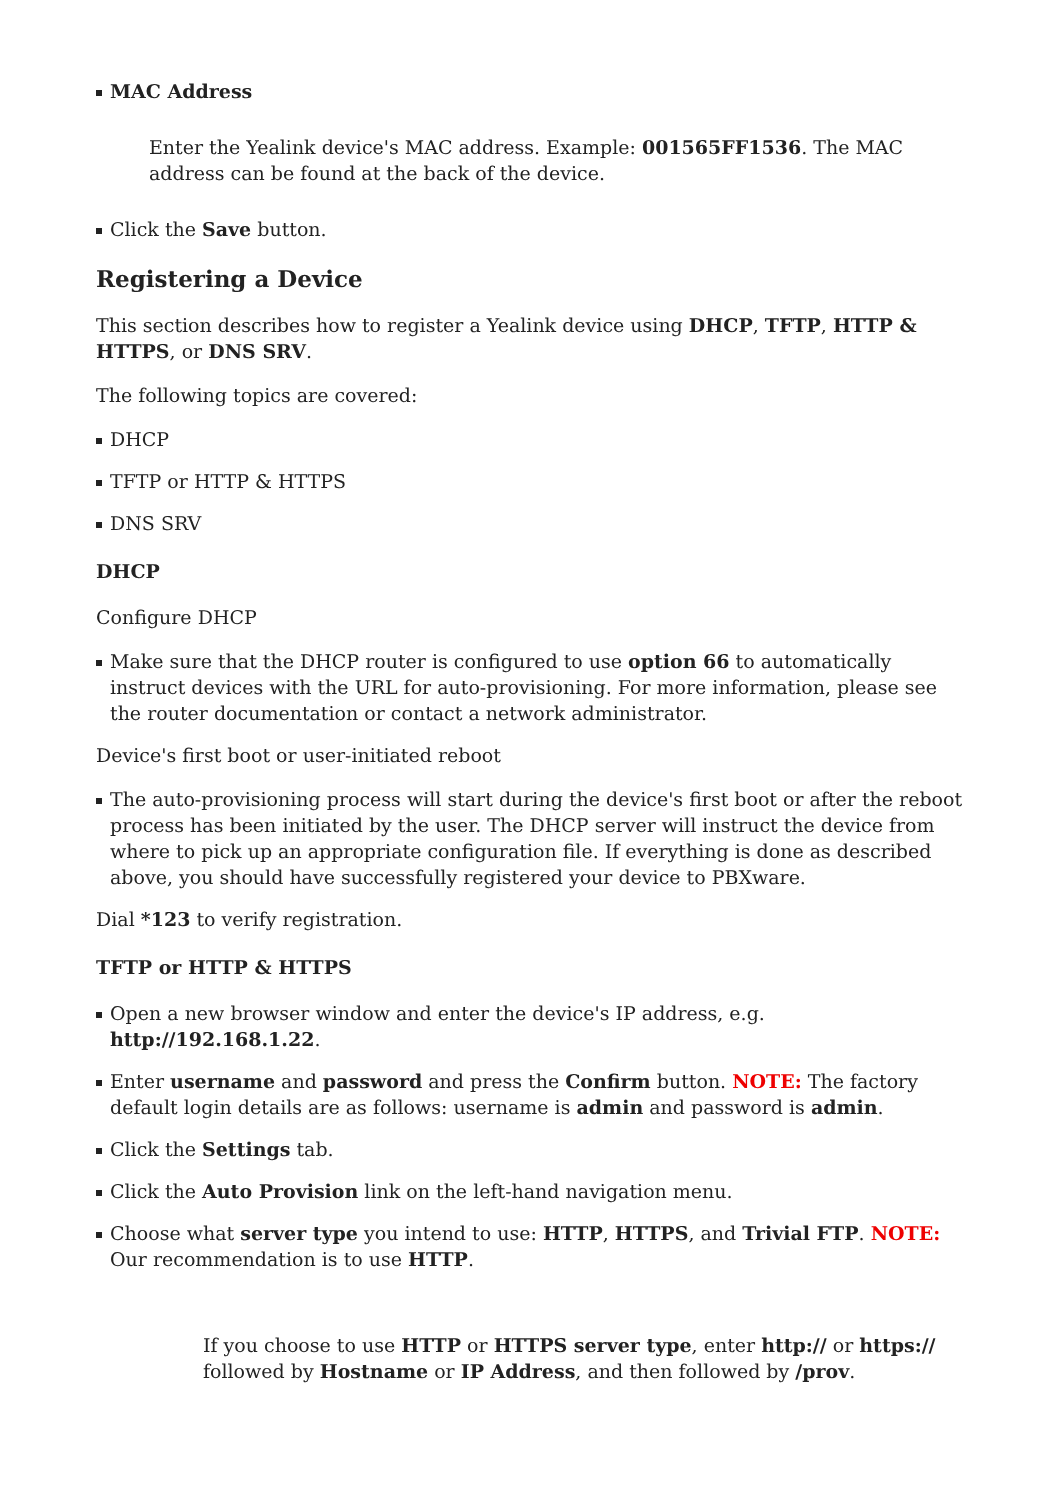MAC Address
Enter the Yealink device's MAC address. Example: 001565FF1536. The MAC address can be found at the back of the device.
Click the Save button.
Registering a Device
This section describes how to register a Yealink device using DHCP, TFTP, HTTP & HTTPS, or DNS SRV.
The following topics are covered:
DHCP
TFTP or HTTP & HTTPS
DNS SRV
DHCP
Configure DHCP
Make sure that the DHCP router is configured to use option 66 to automatically instruct devices with the URL for auto-provisioning. For more information, please see the router documentation or contact a network administrator.
Device's first boot or user-initiated reboot
The auto-provisioning process will start during the device's first boot or after the reboot process has been initiated by the user. The DHCP server will instruct the device from where to pick up an appropriate configuration file. If everything is done as described above, you should have successfully registered your device to PBXware.
Dial *123 to verify registration.
TFTP or HTTP & HTTPS
Open a new browser window and enter the device's IP address, e.g. http://192.168.1.22.
Enter username and password and press the Confirm button. NOTE: The factory default login details are as follows: username is admin and password is admin.
Click the Settings tab.
Click the Auto Provision link on the left-hand navigation menu.
Choose what server type you intend to use: HTTP, HTTPS, and Trivial FTP. NOTE: Our recommendation is to use HTTP.
If you choose to use HTTP or HTTPS server type, enter http:// or https:// followed by Hostname or IP Address, and then followed by /prov.